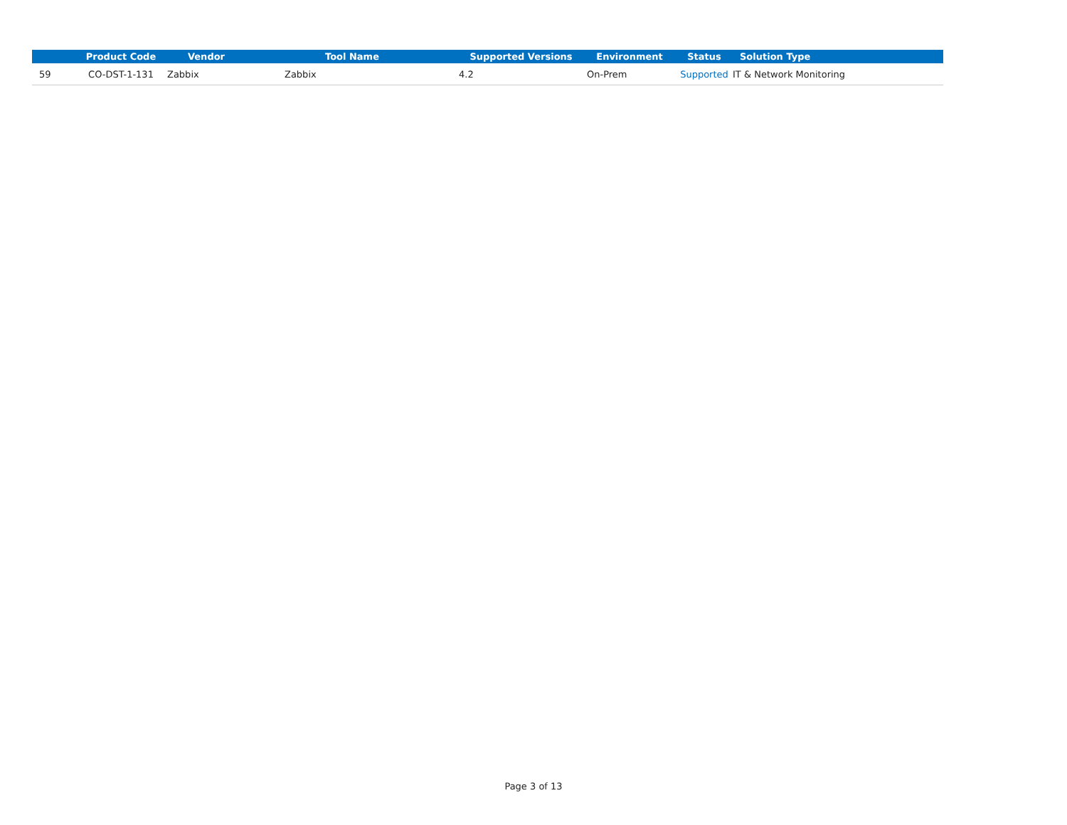| | Product Code | Vendor | Tool Name | Supported Versions | Environment | Status | Solution Type |
| --- | --- | --- | --- | --- | --- | --- | --- |
| 59 | CO-DST-1-131 | Zabbix | Zabbix | 4.2 | On-Prem | Supported | IT & Network Monitoring |
Page 3 of 13